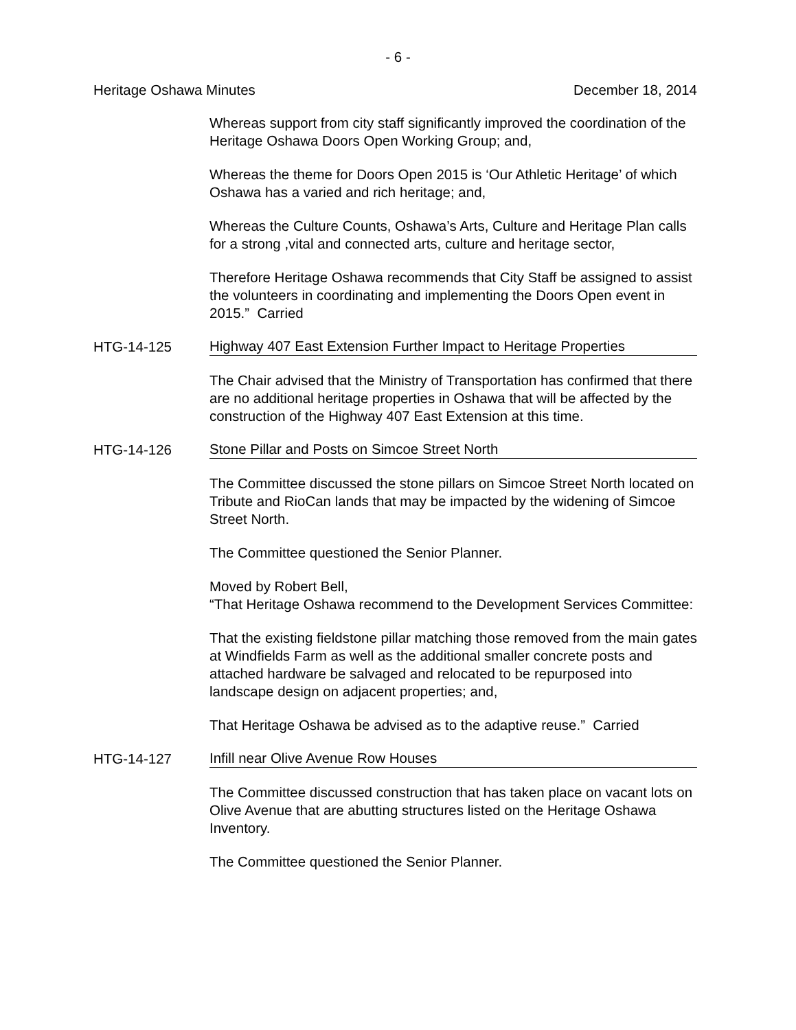- 6 -
Heritage Oshawa Minutes December 18, 2014
Whereas support from city staff significantly improved the coordination of the Heritage Oshawa Doors Open Working Group; and,
Whereas the theme for Doors Open 2015 is ‘Our Athletic Heritage’ of which Oshawa has a varied and rich heritage; and,
Whereas the Culture Counts, Oshawa’s Arts, Culture and Heritage Plan calls for a strong ,vital and connected arts, culture and heritage sector,
Therefore Heritage Oshawa recommends that City Staff be assigned to assist the volunteers in coordinating and implementing the Doors Open event in 2015.” Carried
HTG-14-125 Highway 407 East Extension Further Impact to Heritage Properties
The Chair advised that the Ministry of Transportation has confirmed that there are no additional heritage properties in Oshawa that will be affected by the construction of the Highway 407 East Extension at this time.
HTG-14-126 Stone Pillar and Posts on Simcoe Street North
The Committee discussed the stone pillars on Simcoe Street North located on Tribute and RioCan lands that may be impacted by the widening of Simcoe Street North.
The Committee questioned the Senior Planner.
Moved by Robert Bell,
“That Heritage Oshawa recommend to the Development Services Committee:
That the existing fieldstone pillar matching those removed from the main gates at Windfields Farm as well as the additional smaller concrete posts and attached hardware be salvaged and relocated to be repurposed into landscape design on adjacent properties; and,
That Heritage Oshawa be advised as to the adaptive reuse.” Carried
HTG-14-127 Infill near Olive Avenue Row Houses
The Committee discussed construction that has taken place on vacant lots on Olive Avenue that are abutting structures listed on the Heritage Oshawa Inventory.
The Committee questioned the Senior Planner.